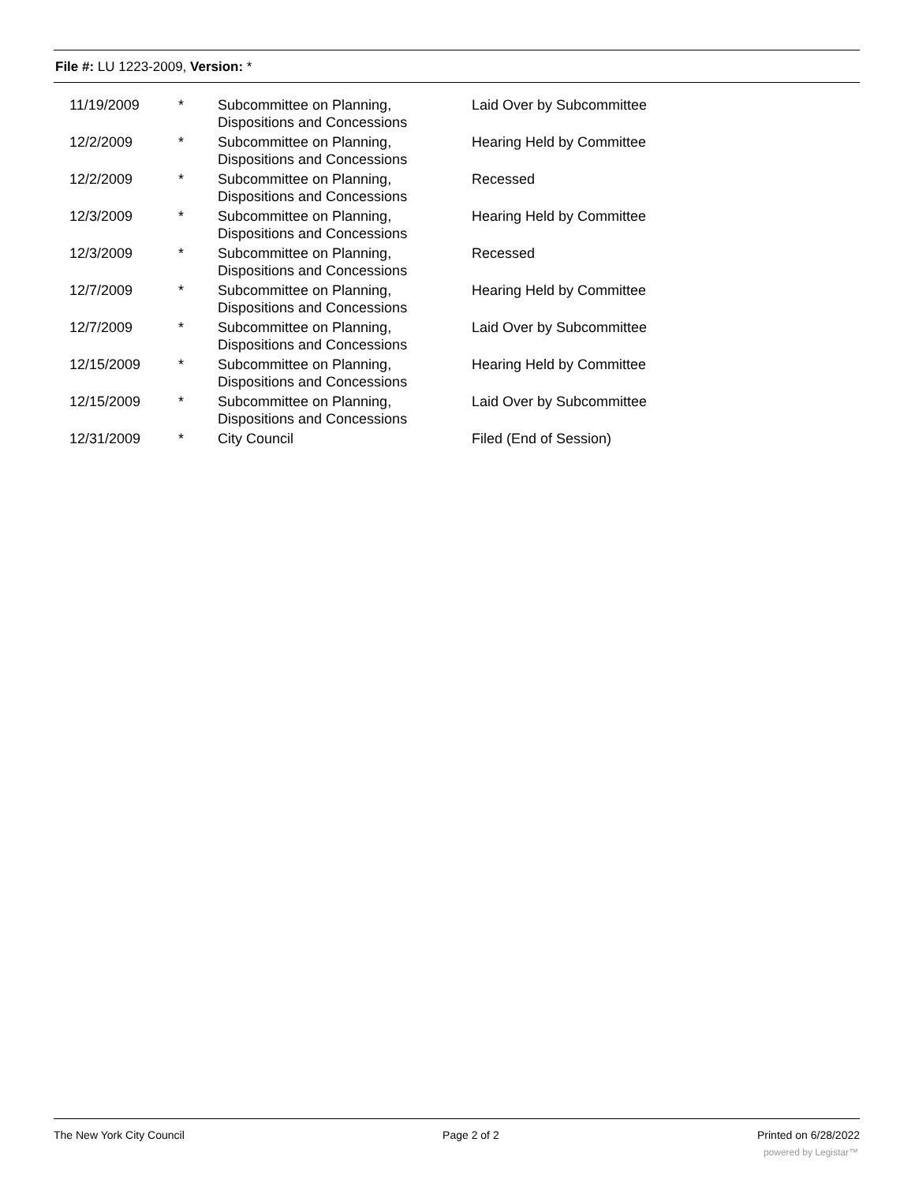File #: LU 1223-2009, Version: *
| 11/19/2009 | * | Subcommittee on Planning, Dispositions and Concessions | Laid Over by Subcommittee |
| 12/2/2009 | * | Subcommittee on Planning, Dispositions and Concessions | Hearing Held by Committee |
| 12/2/2009 | * | Subcommittee on Planning, Dispositions and Concessions | Recessed |
| 12/3/2009 | * | Subcommittee on Planning, Dispositions and Concessions | Hearing Held by Committee |
| 12/3/2009 | * | Subcommittee on Planning, Dispositions and Concessions | Recessed |
| 12/7/2009 | * | Subcommittee on Planning, Dispositions and Concessions | Hearing Held by Committee |
| 12/7/2009 | * | Subcommittee on Planning, Dispositions and Concessions | Laid Over by Subcommittee |
| 12/15/2009 | * | Subcommittee on Planning, Dispositions and Concessions | Hearing Held by Committee |
| 12/15/2009 | * | Subcommittee on Planning, Dispositions and Concessions | Laid Over by Subcommittee |
| 12/31/2009 | * | City Council | Filed (End of Session) |
The New York City Council Page 2 of 2 Printed on 6/28/2022
powered by Legistar™